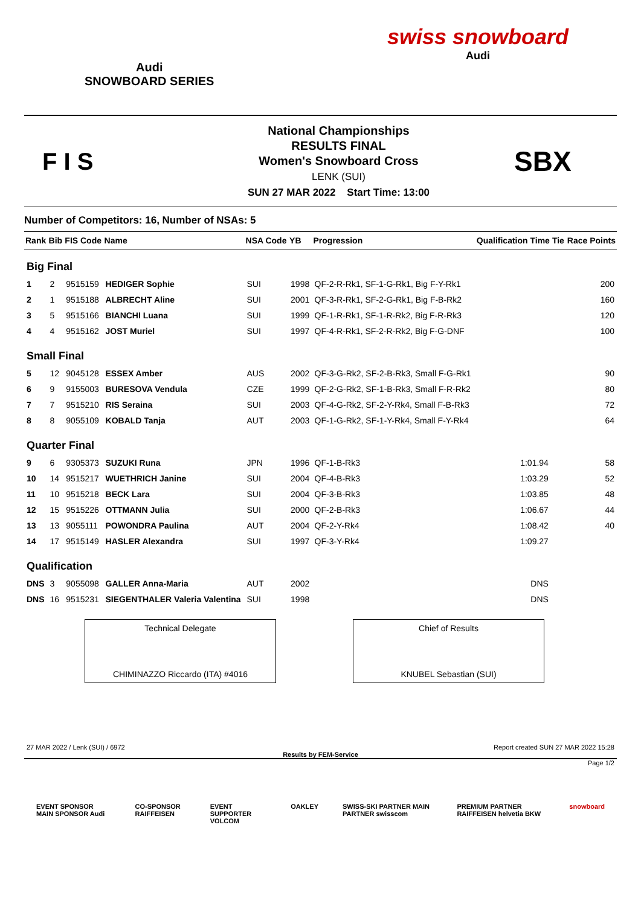Audi
SNOWBOARD SERIES
swiss snowboard
Audi
F I S
National Championships
RESULTS FINAL
Women's Snowboard Cross
LENK (SUI)
SUN 27 MAR 2022 Start Time: 13:00
SBX
Number of Competitors: 16, Number of NSAs: 5
| Rank | Bib | FIS Code | Name | NSA Code | YB | Progression | Qualification Time | Tie | Race Points |
| --- | --- | --- | --- | --- | --- | --- | --- | --- | --- |
| Big Final | | | | | | | | | |
| 1 | 2 | 9515159 | HEDIGER Sophie | SUI | 1998 | QF-2-R-Rk1, SF-1-G-Rk1, Big F-Y-Rk1 | | | 200 |
| 2 | 1 | 9515188 | ALBRECHT Aline | SUI | 2001 | QF-3-R-Rk1, SF-2-G-Rk1, Big F-B-Rk2 | | | 160 |
| 3 | 5 | 9515166 | BIANCHI Luana | SUI | 1999 | QF-1-R-Rk1, SF-1-R-Rk2, Big F-R-Rk3 | | | 120 |
| 4 | 4 | 9515162 | JOST Muriel | SUI | 1997 | QF-4-R-Rk1, SF-2-R-Rk2, Big F-G-DNF | | | 100 |
| Small Final | | | | | | | | | |
| 5 | 12 | 9045128 | ESSEX Amber | AUS | 2002 | QF-3-G-Rk2, SF-2-B-Rk3, Small F-G-Rk1 | | | 90 |
| 6 | 9 | 9155003 | BURESOVA Vendula | CZE | 1999 | QF-2-G-Rk2, SF-1-B-Rk3, Small F-R-Rk2 | | | 80 |
| 7 | 7 | 9515210 | RIS Seraina | SUI | 2003 | QF-4-G-Rk2, SF-2-Y-Rk4, Small F-B-Rk3 | | | 72 |
| 8 | 8 | 9055109 | KOBALD Tanja | AUT | 2003 | QF-1-G-Rk2, SF-1-Y-Rk4, Small F-Y-Rk4 | | | 64 |
| Quarter Final | | | | | | | | | |
| 9 | 6 | 9305373 | SUZUKI Runa | JPN | 1996 | QF-1-B-Rk3 | 1:01.94 | | 58 |
| 10 | 14 | 9515217 | WUETHRICH Janine | SUI | 2004 | QF-4-B-Rk3 | 1:03.29 | | 52 |
| 11 | 10 | 9515218 | BECK Lara | SUI | 2004 | QF-3-B-Rk3 | 1:03.85 | | 48 |
| 12 | 15 | 9515226 | OTTMANN Julia | SUI | 2000 | QF-2-B-Rk3 | 1:06.67 | | 44 |
| 13 | 13 | 9055111 | POWONDRA Paulina | AUT | 2004 | QF-2-Y-Rk4 | 1:08.42 | | 40 |
| 14 | 17 | 9515149 | HASLER Alexandra | SUI | 1997 | QF-3-Y-Rk4 | 1:09.27 | | |
| Qualification | | | | | | | | | |
| DNS | 3 | 9055098 | GALLER Anna-Maria | AUT | 2002 | | DNS | | |
| DNS | 16 | 9515231 | SIEGENTHALER Valeria Valentina | SUI | 1998 | | DNS | | |
Technical Delegate
CHIMINAZZO Riccardo (ITA) #4016
Chief of Results
KNUBEL Sebastian (SUI)
27 MAR 2022 / Lenk (SUI) / 6972 Report created SUN 27 MAR 2022 15:28
Results by FEM-Service
Page 1/2
EVENT SPONSOR MAIN SPONSOR Audi CO-SPONSOR RAIFFEISEN EVENT SUPPORTER VOLCOM OAKLEY SWISS-SKI PARTNER MAIN PARTNER swisscom PREMIUM PARTNER RAIFFEISEN helvetia BKW snowboard